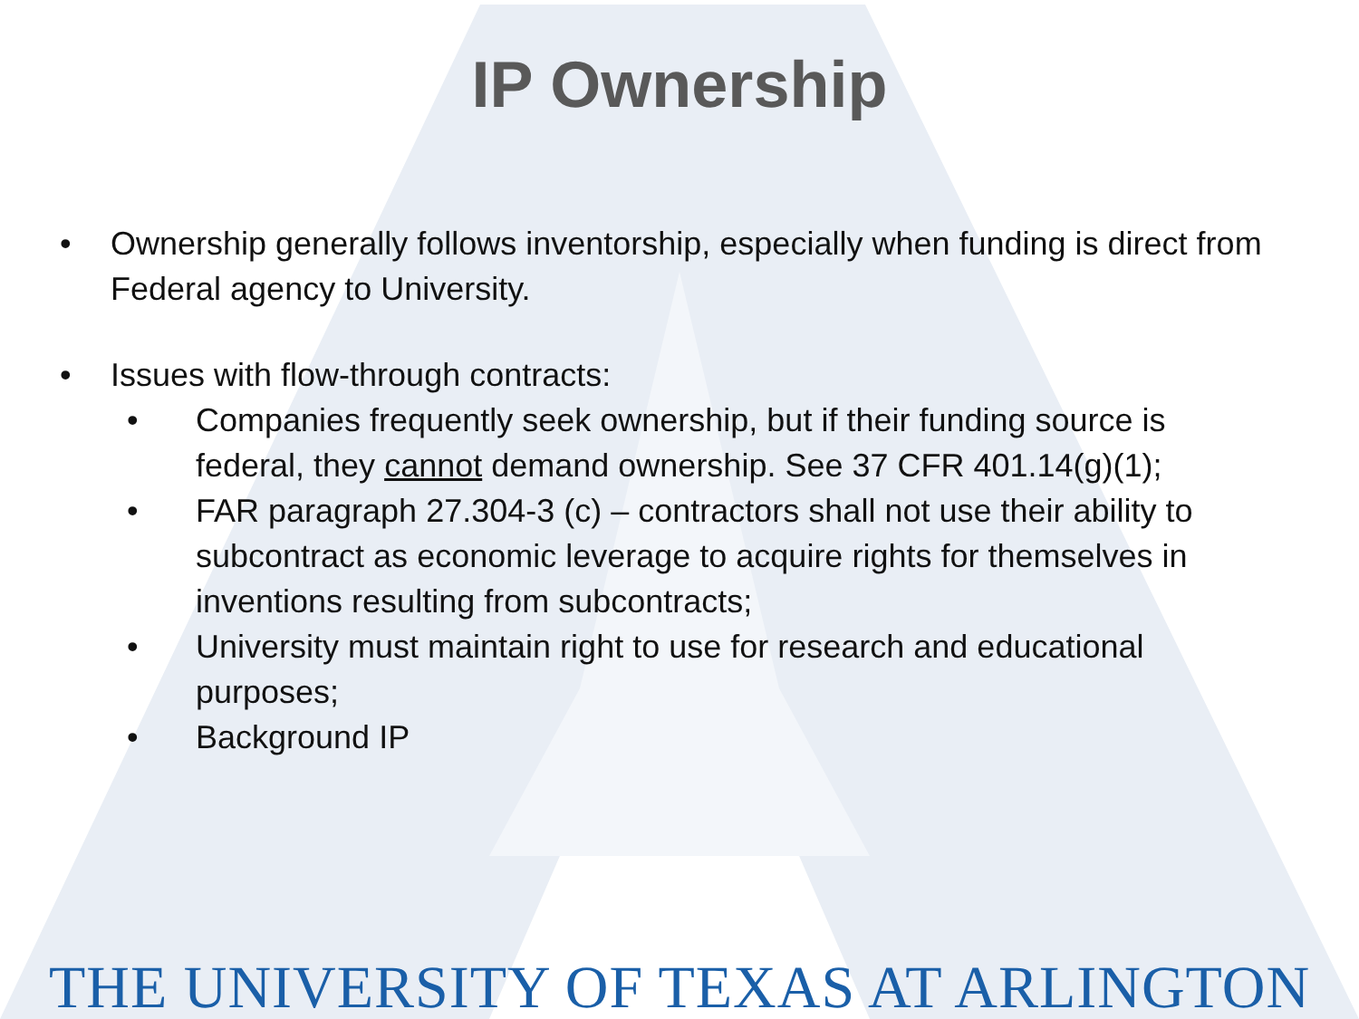IP Ownership
• Ownership generally follows inventorship, especially when funding is direct from Federal agency to University.
• Issues with flow-through contracts:
• Companies frequently seek ownership, but if their funding source is federal, they cannot demand ownership. See 37 CFR 401.14(g)(1);
• FAR paragraph 27.304-3 (c) – contractors shall not use their ability to subcontract as economic leverage to acquire rights for themselves in inventions resulting from subcontracts;
• University must maintain right to use for research and educational purposes;
• Background IP
THE UNIVERSITY OF TEXAS AT ARLINGTON